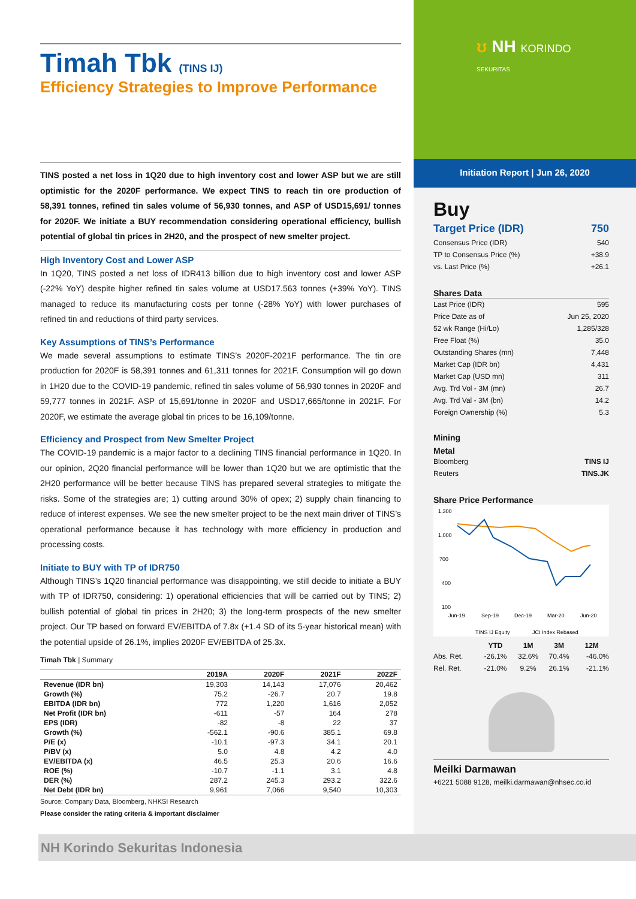Timah Tbk (TINS IJ)
Efficiency Strategies to Improve Performance
TINS posted a net loss in 1Q20 due to high inventory cost and lower ASP but we are still optimistic for the 2020F performance. We expect TINS to reach tin ore production of 58,391 tonnes, refined tin sales volume of 56,930 tonnes, and ASP of USD15,691/ tonnes for 2020F. We initiate a BUY recommendation considering operational efficiency, bullish potential of global tin prices in 2H20, and the prospect of new smelter project.
High Inventory Cost and Lower ASP
In 1Q20, TINS posted a net loss of IDR413 billion due to high inventory cost and lower ASP (-22% YoY) despite higher refined tin sales volume at USD17.563 tonnes (+39% YoY). TINS managed to reduce its manufacturing costs per tonne (-28% YoY) with lower purchases of refined tin and reductions of third party services.
Key Assumptions of TINS’s Performance
We made several assumptions to estimate TINS’s 2020F-2021F performance. The tin ore production for 2020F is 58,391 tonnes and 61,311 tonnes for 2021F. Consumption will go down in 1H20 due to the COVID-19 pandemic, refined tin sales volume of 56,930 tonnes in 2020F and 59,777 tonnes in 2021F. ASP of 15,691/tonne in 2020F and USD17,665/tonne in 2021F. For 2020F, we estimate the average global tin prices to be 16,109/tonne.
Efficiency and Prospect from New Smelter Project
The COVID-19 pandemic is a major factor to a declining TINS financial performance in 1Q20. In our opinion, 2Q20 financial performance will be lower than 1Q20 but we are optimistic that the 2H20 performance will be better because TINS has prepared several strategies to mitigate the risks. Some of the strategies are; 1) cutting around 30% of opex; 2) supply chain financing to reduce of interest expenses. We see the new smelter project to be the next main driver of TINS’s operational performance because it has technology with more efficiency in production and processing costs.
Initiate to BUY with TP of IDR750
Although TINS’s 1Q20 financial performance was disappointing, we still decide to initiate a BUY with TP of IDR750, considering: 1) operational efficiencies that will be carried out by TINS; 2) bullish potential of global tin prices in 2H20; 3) the long-term prospects of the new smelter project. Our TP based on forward EV/EBITDA of 7.8x (+1.4 SD of its 5-year historical mean) with the potential upside of 26.1%, implies 2020F EV/EBITDA of 25.3x.
Timah Tbk | Summary
| | 2019A | 2020F | 2021F | 2022F |
| --- | --- | --- | --- | --- |
| Revenue (IDR bn) | 19,303 | 14,143 | 17,076 | 20,462 |
| Growth (%) | 75.2 | -26.7 | 20.7 | 19.8 |
| EBITDA (IDR bn) | 772 | 1,220 | 1,616 | 2,052 |
| Net Profit (IDR bn) | -611 | -57 | 164 | 278 |
| EPS (IDR) | -82 | -8 | 22 | 37 |
| Growth (%) | -562.1 | -90.6 | 385.1 | 69.8 |
| P/E (x) | -10.1 | -97.3 | 34.1 | 20.1 |
| P/BV (x) | 5.0 | 4.8 | 4.2 | 4.0 |
| EV/EBITDA (x) | 46.5 | 25.3 | 20.6 | 16.6 |
| ROE (%) | -10.7 | -1.1 | 3.1 | 4.8 |
| DER (%) | 287.2 | 245.3 | 293.2 | 322.6 |
| Net Debt (IDR bn) | 9,961 | 7,066 | 9,540 | 10,303 |
Source: Company Data, Bloomberg, NHKSI Research
Please consider the rating criteria & important disclaimer
ʊ NH KORINDO
SEKURITAS
Initiation Report | Jun 26, 2020
Buy
| Target Price (IDR) | 750 |
| Consensus Price (IDR) | 540 |
| TP to Consensus Price (%) | +38.9 |
| vs. Last Price (%) | +26.1 |
Shares Data
| Last Price (IDR) | 595 |
| Price Date as of | Jun 25, 2020 |
| 52 wk Range (Hi/Lo) | 1,285/328 |
| Free Float (%) | 35.0 |
| Outstanding Shares (mn) | 7,448 |
| Market Cap (IDR bn) | 4,431 |
| Market Cap (USD mn) | 311 |
| Avg. Trd Vol - 3M (mn) | 26.7 |
| Avg. Trd Val - 3M (bn) | 14.2 |
| Foreign Ownership (%) | 5.3 |
Mining
Metal
| Bloomberg | TINS IJ |
| Reuters | TINS.JK |
Share Price Performance
1,300
1,000
700
400
100
Jun-19
Sep-19
Dec-19
Mar-20
Jun-20
TINS IJ Equity
JCI Index Rebased
| | YTD | 1M | 3M | 12M |
| --- | --- | --- | --- | --- |
| Abs. Ret. | -26.1% | 32.6% | 70.4% | -46.0% |
| Rel. Ret. | -21.0% | 9.2% | 26.1% | -21.1% |
Meilki Darmawan
+6221 5088 9128, meilki.darmawan@nhsec.co.id
NH Korindo Sekuritas Indonesia